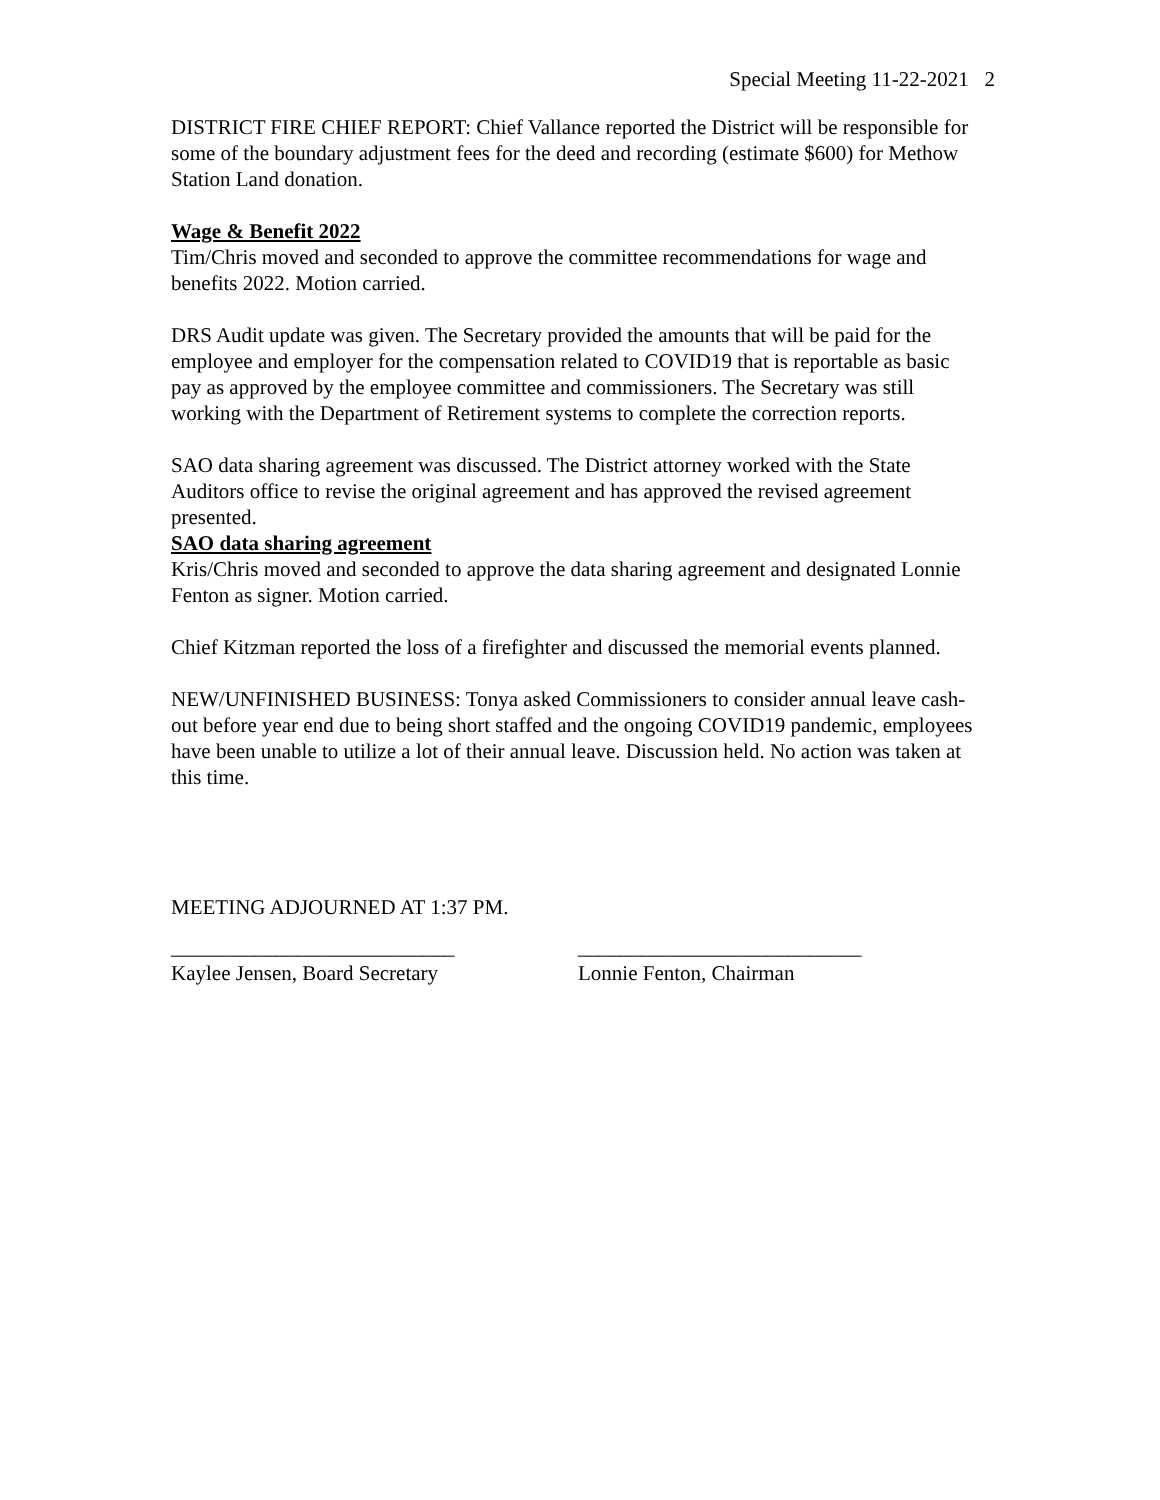Special Meeting 11-22-2021 2
DISTRICT FIRE CHIEF REPORT: Chief Vallance reported the District will be responsible for some of the boundary adjustment fees for the deed and recording (estimate $600) for Methow Station Land donation.
Wage & Benefit 2022
Tim/Chris moved and seconded to approve the committee recommendations for wage and benefits 2022. Motion carried.
DRS Audit update was given. The Secretary provided the amounts that will be paid for the employee and employer for the compensation related to COVID19 that is reportable as basic pay as approved by the employee committee and commissioners. The Secretary was still working with the Department of Retirement systems to complete the correction reports.
SAO data sharing agreement was discussed. The District attorney worked with the State Auditors office to revise the original agreement and has approved the revised agreement presented.
SAO data sharing agreement
Kris/Chris moved and seconded to approve the data sharing agreement and designated Lonnie Fenton as signer. Motion carried.
Chief Kitzman reported the loss of a firefighter and discussed the memorial events planned.
NEW/UNFINISHED BUSINESS: Tonya asked Commissioners to consider annual leave cash-out before year end due to being short staffed and the ongoing COVID19 pandemic, employees have been unable to utilize a lot of their annual leave. Discussion held. No action was taken at this time.
MEETING ADJOURNED AT 1:37 PM.
___________________________
Kaylee Jensen, Board Secretary
___________________________
Lonnie Fenton, Chairman